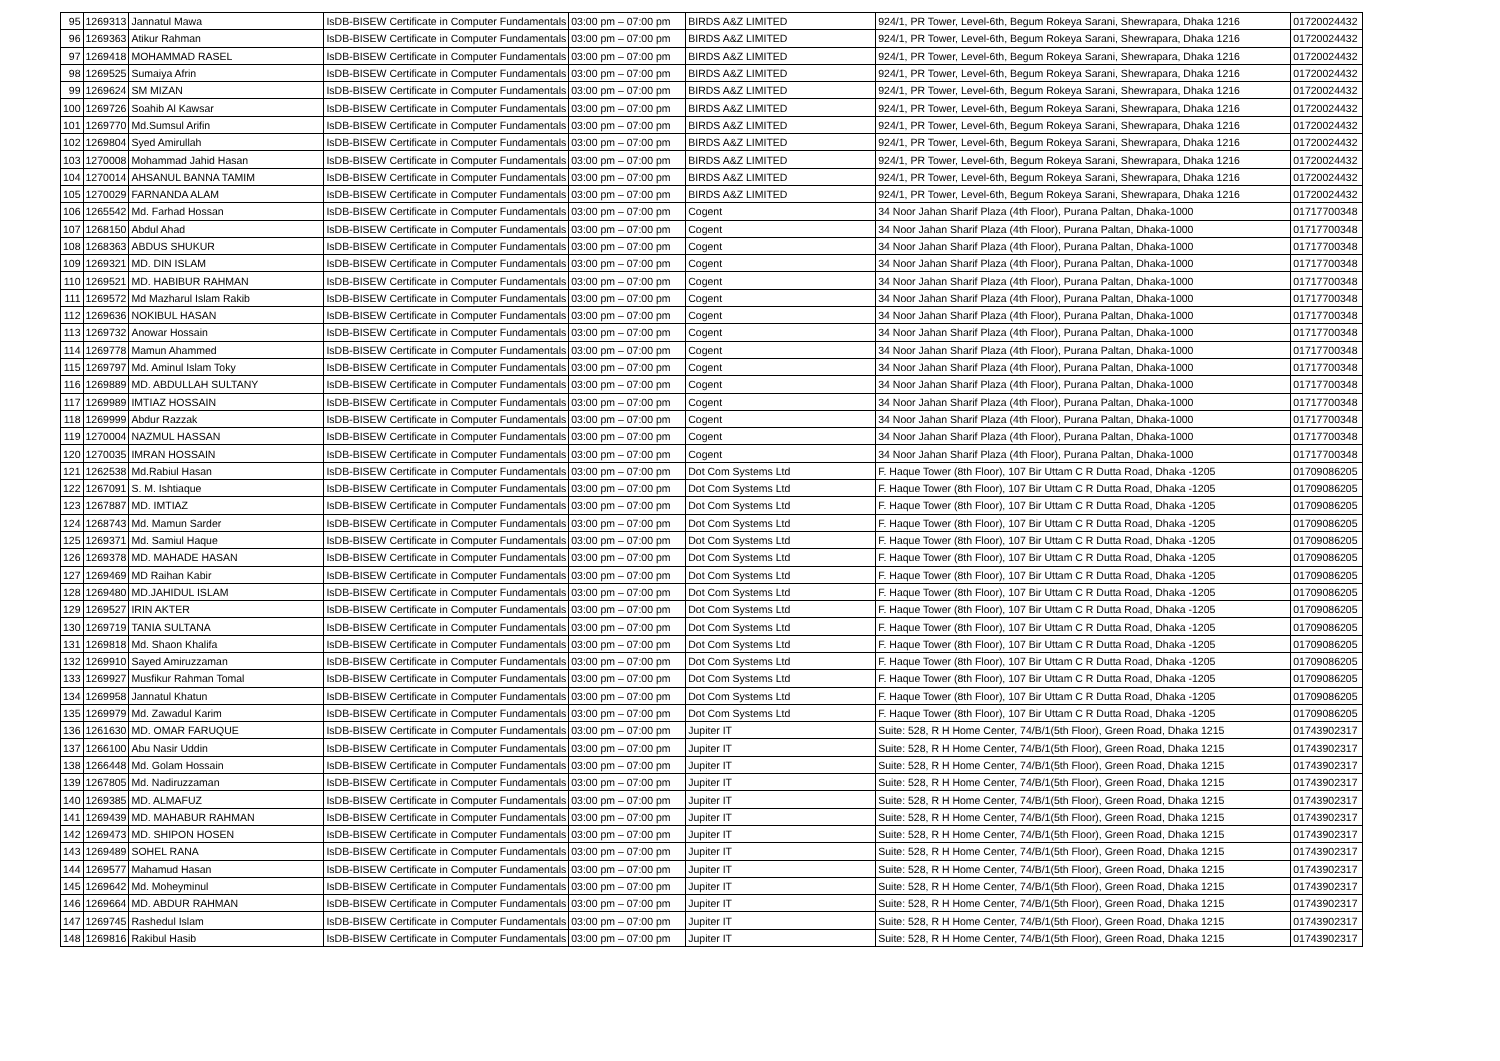| 95 | 1269313 | Jannatul Mawa | IsDB-BISEW Certificate in Computer Fundamentals | 03:00 pm – 07:00 pm | BIRDS A&Z LIMITED | 924/1, PR Tower, Level-6th, Begum Rokeya Sarani, Shewrapara, Dhaka 1216 | 01720024432 |
| 96 | 1269363 | Atikur Rahman | IsDB-BISEW Certificate in Computer Fundamentals | 03:00 pm – 07:00 pm | BIRDS A&Z LIMITED | 924/1, PR Tower, Level-6th, Begum Rokeya Sarani, Shewrapara, Dhaka 1216 | 01720024432 |
| 97 | 1269418 | MOHAMMAD RASEL | IsDB-BISEW Certificate in Computer Fundamentals | 03:00 pm – 07:00 pm | BIRDS A&Z LIMITED | 924/1, PR Tower, Level-6th, Begum Rokeya Sarani, Shewrapara, Dhaka 1216 | 01720024432 |
| 98 | 1269525 | Sumaiya Afrin | IsDB-BISEW Certificate in Computer Fundamentals | 03:00 pm – 07:00 pm | BIRDS A&Z LIMITED | 924/1, PR Tower, Level-6th, Begum Rokeya Sarani, Shewrapara, Dhaka 1216 | 01720024432 |
| 99 | 1269624 | SM MIZAN | IsDB-BISEW Certificate in Computer Fundamentals | 03:00 pm – 07:00 pm | BIRDS A&Z LIMITED | 924/1, PR Tower, Level-6th, Begum Rokeya Sarani, Shewrapara, Dhaka 1216 | 01720024432 |
| 100 | 1269726 | Soahib Al Kawsar | IsDB-BISEW Certificate in Computer Fundamentals | 03:00 pm – 07:00 pm | BIRDS A&Z LIMITED | 924/1, PR Tower, Level-6th, Begum Rokeya Sarani, Shewrapara, Dhaka 1216 | 01720024432 |
| 101 | 1269770 | Md.Sumsul Arifin | IsDB-BISEW Certificate in Computer Fundamentals | 03:00 pm – 07:00 pm | BIRDS A&Z LIMITED | 924/1, PR Tower, Level-6th, Begum Rokeya Sarani, Shewrapara, Dhaka 1216 | 01720024432 |
| 102 | 1269804 | Syed Amirullah | IsDB-BISEW Certificate in Computer Fundamentals | 03:00 pm – 07:00 pm | BIRDS A&Z LIMITED | 924/1, PR Tower, Level-6th, Begum Rokeya Sarani, Shewrapara, Dhaka 1216 | 01720024432 |
| 103 | 1270008 | Mohammad Jahid Hasan | IsDB-BISEW Certificate in Computer Fundamentals | 03:00 pm – 07:00 pm | BIRDS A&Z LIMITED | 924/1, PR Tower, Level-6th, Begum Rokeya Sarani, Shewrapara, Dhaka 1216 | 01720024432 |
| 104 | 1270014 | AHSANUL BANNA TAMIM | IsDB-BISEW Certificate in Computer Fundamentals | 03:00 pm – 07:00 pm | BIRDS A&Z LIMITED | 924/1, PR Tower, Level-6th, Begum Rokeya Sarani, Shewrapara, Dhaka 1216 | 01720024432 |
| 105 | 1270029 | FARNANDA ALAM | IsDB-BISEW Certificate in Computer Fundamentals | 03:00 pm – 07:00 pm | BIRDS A&Z LIMITED | 924/1, PR Tower, Level-6th, Begum Rokeya Sarani, Shewrapara, Dhaka 1216 | 01720024432 |
| 106 | 1265542 | Md. Farhad Hossan | IsDB-BISEW Certificate in Computer Fundamentals | 03:00 pm – 07:00 pm | Cogent | 34 Noor Jahan Sharif Plaza (4th Floor), Purana Paltan, Dhaka-1000 | 01717700348 |
| 107 | 1268150 | Abdul Ahad | IsDB-BISEW Certificate in Computer Fundamentals | 03:00 pm – 07:00 pm | Cogent | 34 Noor Jahan Sharif Plaza (4th Floor), Purana Paltan, Dhaka-1000 | 01717700348 |
| 108 | 1268363 | ABDUS SHUKUR | IsDB-BISEW Certificate in Computer Fundamentals | 03:00 pm – 07:00 pm | Cogent | 34 Noor Jahan Sharif Plaza (4th Floor), Purana Paltan, Dhaka-1000 | 01717700348 |
| 109 | 1269321 | MD. DIN ISLAM | IsDB-BISEW Certificate in Computer Fundamentals | 03:00 pm – 07:00 pm | Cogent | 34 Noor Jahan Sharif Plaza (4th Floor), Purana Paltan, Dhaka-1000 | 01717700348 |
| 110 | 1269521 | MD. HABIBUR RAHMAN | IsDB-BISEW Certificate in Computer Fundamentals | 03:00 pm – 07:00 pm | Cogent | 34 Noor Jahan Sharif Plaza (4th Floor), Purana Paltan, Dhaka-1000 | 01717700348 |
| 111 | 1269572 | Md Mazharul Islam Rakib | IsDB-BISEW Certificate in Computer Fundamentals | 03:00 pm – 07:00 pm | Cogent | 34 Noor Jahan Sharif Plaza (4th Floor), Purana Paltan, Dhaka-1000 | 01717700348 |
| 112 | 1269636 | NOKIBUL HASAN | IsDB-BISEW Certificate in Computer Fundamentals | 03:00 pm – 07:00 pm | Cogent | 34 Noor Jahan Sharif Plaza (4th Floor), Purana Paltan, Dhaka-1000 | 01717700348 |
| 113 | 1269732 | Anowar Hossain | IsDB-BISEW Certificate in Computer Fundamentals | 03:00 pm – 07:00 pm | Cogent | 34 Noor Jahan Sharif Plaza (4th Floor), Purana Paltan, Dhaka-1000 | 01717700348 |
| 114 | 1269778 | Mamun Ahammed | IsDB-BISEW Certificate in Computer Fundamentals | 03:00 pm – 07:00 pm | Cogent | 34 Noor Jahan Sharif Plaza (4th Floor), Purana Paltan, Dhaka-1000 | 01717700348 |
| 115 | 1269797 | Md. Aminul Islam Toky | IsDB-BISEW Certificate in Computer Fundamentals | 03:00 pm – 07:00 pm | Cogent | 34 Noor Jahan Sharif Plaza (4th Floor), Purana Paltan, Dhaka-1000 | 01717700348 |
| 116 | 1269889 | MD. ABDULLAH SULTANY | IsDB-BISEW Certificate in Computer Fundamentals | 03:00 pm – 07:00 pm | Cogent | 34 Noor Jahan Sharif Plaza (4th Floor), Purana Paltan, Dhaka-1000 | 01717700348 |
| 117 | 1269989 | IMTIAZ HOSSAIN | IsDB-BISEW Certificate in Computer Fundamentals | 03:00 pm – 07:00 pm | Cogent | 34 Noor Jahan Sharif Plaza (4th Floor), Purana Paltan, Dhaka-1000 | 01717700348 |
| 118 | 1269999 | Abdur Razzak | IsDB-BISEW Certificate in Computer Fundamentals | 03:00 pm – 07:00 pm | Cogent | 34 Noor Jahan Sharif Plaza (4th Floor), Purana Paltan, Dhaka-1000 | 01717700348 |
| 119 | 1270004 | NAZMUL HASSAN | IsDB-BISEW Certificate in Computer Fundamentals | 03:00 pm – 07:00 pm | Cogent | 34 Noor Jahan Sharif Plaza (4th Floor), Purana Paltan, Dhaka-1000 | 01717700348 |
| 120 | 1270035 | IMRAN HOSSAIN | IsDB-BISEW Certificate in Computer Fundamentals | 03:00 pm – 07:00 pm | Cogent | 34 Noor Jahan Sharif Plaza (4th Floor), Purana Paltan, Dhaka-1000 | 01717700348 |
| 121 | 1262538 | Md.Rabiul Hasan | IsDB-BISEW Certificate in Computer Fundamentals | 03:00 pm – 07:00 pm | Dot Com Systems Ltd | F. Haque Tower (8th Floor), 107 Bir Uttam C R Dutta Road, Dhaka -1205 | 01709086205 |
| 122 | 1267091 | S. M. Ishtiaque | IsDB-BISEW Certificate in Computer Fundamentals | 03:00 pm – 07:00 pm | Dot Com Systems Ltd | F. Haque Tower (8th Floor), 107 Bir Uttam C R Dutta Road, Dhaka -1205 | 01709086205 |
| 123 | 1267887 | MD. IMTIAZ | IsDB-BISEW Certificate in Computer Fundamentals | 03:00 pm – 07:00 pm | Dot Com Systems Ltd | F. Haque Tower (8th Floor), 107 Bir Uttam C R Dutta Road, Dhaka -1205 | 01709086205 |
| 124 | 1268743 | Md. Mamun Sarder | IsDB-BISEW Certificate in Computer Fundamentals | 03:00 pm – 07:00 pm | Dot Com Systems Ltd | F. Haque Tower (8th Floor), 107 Bir Uttam C R Dutta Road, Dhaka -1205 | 01709086205 |
| 125 | 1269371 | Md. Samiul Haque | IsDB-BISEW Certificate in Computer Fundamentals | 03:00 pm – 07:00 pm | Dot Com Systems Ltd | F. Haque Tower (8th Floor), 107 Bir Uttam C R Dutta Road, Dhaka -1205 | 01709086205 |
| 126 | 1269378 | MD. MAHADE HASAN | IsDB-BISEW Certificate in Computer Fundamentals | 03:00 pm – 07:00 pm | Dot Com Systems Ltd | F. Haque Tower (8th Floor), 107 Bir Uttam C R Dutta Road, Dhaka -1205 | 01709086205 |
| 127 | 1269469 | MD Raihan Kabir | IsDB-BISEW Certificate in Computer Fundamentals | 03:00 pm – 07:00 pm | Dot Com Systems Ltd | F. Haque Tower (8th Floor), 107 Bir Uttam C R Dutta Road, Dhaka -1205 | 01709086205 |
| 128 | 1269480 | MD.JAHIDUL ISLAM | IsDB-BISEW Certificate in Computer Fundamentals | 03:00 pm – 07:00 pm | Dot Com Systems Ltd | F. Haque Tower (8th Floor), 107 Bir Uttam C R Dutta Road, Dhaka -1205 | 01709086205 |
| 129 | 1269527 | IRIN AKTER | IsDB-BISEW Certificate in Computer Fundamentals | 03:00 pm – 07:00 pm | Dot Com Systems Ltd | F. Haque Tower (8th Floor), 107 Bir Uttam C R Dutta Road, Dhaka -1205 | 01709086205 |
| 130 | 1269719 | TANIA SULTANA | IsDB-BISEW Certificate in Computer Fundamentals | 03:00 pm – 07:00 pm | Dot Com Systems Ltd | F. Haque Tower (8th Floor), 107 Bir Uttam C R Dutta Road, Dhaka -1205 | 01709086205 |
| 131 | 1269818 | Md. Shaon Khalifa | IsDB-BISEW Certificate in Computer Fundamentals | 03:00 pm – 07:00 pm | Dot Com Systems Ltd | F. Haque Tower (8th Floor), 107 Bir Uttam C R Dutta Road, Dhaka -1205 | 01709086205 |
| 132 | 1269910 | Sayed Amiruzzaman | IsDB-BISEW Certificate in Computer Fundamentals | 03:00 pm – 07:00 pm | Dot Com Systems Ltd | F. Haque Tower (8th Floor), 107 Bir Uttam C R Dutta Road, Dhaka -1205 | 01709086205 |
| 133 | 1269927 | Musfikur Rahman Tomal | IsDB-BISEW Certificate in Computer Fundamentals | 03:00 pm – 07:00 pm | Dot Com Systems Ltd | F. Haque Tower (8th Floor), 107 Bir Uttam C R Dutta Road, Dhaka -1205 | 01709086205 |
| 134 | 1269958 | Jannatul Khatun | IsDB-BISEW Certificate in Computer Fundamentals | 03:00 pm – 07:00 pm | Dot Com Systems Ltd | F. Haque Tower (8th Floor), 107 Bir Uttam C R Dutta Road, Dhaka -1205 | 01709086205 |
| 135 | 1269979 | Md. Zawadul Karim | IsDB-BISEW Certificate in Computer Fundamentals | 03:00 pm – 07:00 pm | Dot Com Systems Ltd | F. Haque Tower (8th Floor), 107 Bir Uttam C R Dutta Road, Dhaka -1205 | 01709086205 |
| 136 | 1261630 | MD. OMAR FARUQUE | IsDB-BISEW Certificate in Computer Fundamentals | 03:00 pm – 07:00 pm | Jupiter IT | Suite: 528, R H Home Center, 74/B/1(5th Floor), Green Road, Dhaka 1215 | 01743902317 |
| 137 | 1266100 | Abu Nasir Uddin | IsDB-BISEW Certificate in Computer Fundamentals | 03:00 pm – 07:00 pm | Jupiter IT | Suite: 528, R H Home Center, 74/B/1(5th Floor), Green Road, Dhaka 1215 | 01743902317 |
| 138 | 1266448 | Md. Golam Hossain | IsDB-BISEW Certificate in Computer Fundamentals | 03:00 pm – 07:00 pm | Jupiter IT | Suite: 528, R H Home Center, 74/B/1(5th Floor), Green Road, Dhaka 1215 | 01743902317 |
| 139 | 1267805 | Md. Nadiruzzaman | IsDB-BISEW Certificate in Computer Fundamentals | 03:00 pm – 07:00 pm | Jupiter IT | Suite: 528, R H Home Center, 74/B/1(5th Floor), Green Road, Dhaka 1215 | 01743902317 |
| 140 | 1269385 | MD. ALMAFUZ | IsDB-BISEW Certificate in Computer Fundamentals | 03:00 pm – 07:00 pm | Jupiter IT | Suite: 528, R H Home Center, 74/B/1(5th Floor), Green Road, Dhaka 1215 | 01743902317 |
| 141 | 1269439 | MD. MAHABUR RAHMAN | IsDB-BISEW Certificate in Computer Fundamentals | 03:00 pm – 07:00 pm | Jupiter IT | Suite: 528, R H Home Center, 74/B/1(5th Floor), Green Road, Dhaka 1215 | 01743902317 |
| 142 | 1269473 | MD. SHIPON HOSEN | IsDB-BISEW Certificate in Computer Fundamentals | 03:00 pm – 07:00 pm | Jupiter IT | Suite: 528, R H Home Center, 74/B/1(5th Floor), Green Road, Dhaka 1215 | 01743902317 |
| 143 | 1269489 | SOHEL RANA | IsDB-BISEW Certificate in Computer Fundamentals | 03:00 pm – 07:00 pm | Jupiter IT | Suite: 528, R H Home Center, 74/B/1(5th Floor), Green Road, Dhaka 1215 | 01743902317 |
| 144 | 1269577 | Mahamud Hasan | IsDB-BISEW Certificate in Computer Fundamentals | 03:00 pm – 07:00 pm | Jupiter IT | Suite: 528, R H Home Center, 74/B/1(5th Floor), Green Road, Dhaka 1215 | 01743902317 |
| 145 | 1269642 | Md. Moheyminul | IsDB-BISEW Certificate in Computer Fundamentals | 03:00 pm – 07:00 pm | Jupiter IT | Suite: 528, R H Home Center, 74/B/1(5th Floor), Green Road, Dhaka 1215 | 01743902317 |
| 146 | 1269664 | MD. ABDUR RAHMAN | IsDB-BISEW Certificate in Computer Fundamentals | 03:00 pm – 07:00 pm | Jupiter IT | Suite: 528, R H Home Center, 74/B/1(5th Floor), Green Road, Dhaka 1215 | 01743902317 |
| 147 | 1269745 | Rashedul Islam | IsDB-BISEW Certificate in Computer Fundamentals | 03:00 pm – 07:00 pm | Jupiter IT | Suite: 528, R H Home Center, 74/B/1(5th Floor), Green Road, Dhaka 1215 | 01743902317 |
| 148 | 1269816 | Rakibul Hasib | IsDB-BISEW Certificate in Computer Fundamentals | 03:00 pm – 07:00 pm | Jupiter IT | Suite: 528, R H Home Center, 74/B/1(5th Floor), Green Road, Dhaka 1215 | 01743902317 |